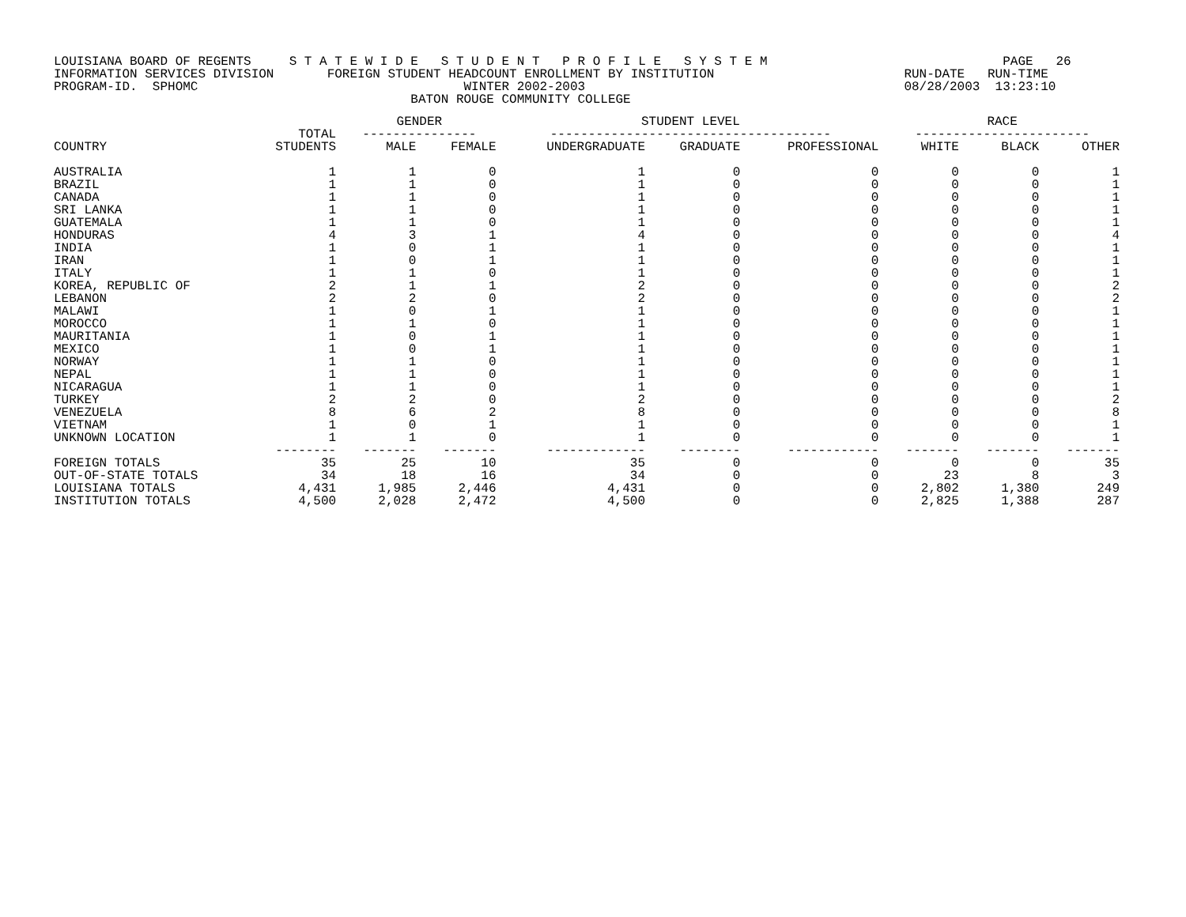LOUISIANA BOARD OF REGENTS S T A T E W I D E S T U D E N T P R O F I L E S Y S T E M PAGE 26 INFORMATION SERVICES DIVISION FOREIGN STUDENT HEADCOUNT ENROLLMENT BY INSTITUTION RUN-DATE RUN-TIME PROGRAM-ID. SPHOMC WINTER 2002-2003 08/28/2003 13:23:10 BATON ROUGE COMMUNITY COLLEGE
| | | GENDER | | STUDENT LEVEL | | | RACE | | |
| --- | --- | --- | --- | --- | --- | --- | --- | --- | --- |
| | TOTAL | --------------- | | ------------------------------------- | | | ----------------------- | | |
| COUNTRY | STUDENTS | MALE | FEMALE | UNDERGRADUATE | GRADUATE | PROFESSIONAL | WHITE | BLACK | OTHER |
| AUSTRALIA | 1 | 1 | 0 | 1 | 0 | 0 | 0 | 0 | 1 |
| BRAZIL | 1 | 1 | 0 | 1 | 0 | 0 | 0 | 0 | 1 |
| CANADA | 1 | 1 | 0 | 1 | 0 | 0 | 0 | 0 | 1 |
| SRI LANKA | 1 | 1 | 0 | 1 | 0 | 0 | 0 | 0 | 1 |
| GUATEMALA | 1 | 1 | 0 | 1 | 0 | 0 | 0 | 0 | 1 |
| HONDURAS | 4 | 3 | 1 | 4 | 0 | 0 | 0 | 0 | 4 |
| INDIA | 1 | 0 | 1 | 1 | 0 | 0 | 0 | 0 | 1 |
| IRAN | 1 | 0 | 1 | 1 | 0 | 0 | 0 | 0 | 1 |
| ITALY | 1 | 1 | 0 | 1 | 0 | 0 | 0 | 0 | 1 |
| KOREA, REPUBLIC OF | 2 | 1 | 1 | 2 | 0 | 0 | 0 | 0 | 2 |
| LEBANON | 2 | 2 | 0 | 2 | 0 | 0 | 0 | 0 | 2 |
| MALAWI | 1 | 0 | 1 | 1 | 0 | 0 | 0 | 0 | 1 |
| MOROCCO | 1 | 1 | 0 | 1 | 0 | 0 | 0 | 0 | 1 |
| MAURITANIA | 1 | 0 | 1 | 1 | 0 | 0 | 0 | 0 | 1 |
| MEXICO | 1 | 0 | 1 | 1 | 0 | 0 | 0 | 0 | 1 |
| NORWAY | 1 | 1 | 0 | 1 | 0 | 0 | 0 | 0 | 1 |
| NEPAL | 1 | 1 | 0 | 1 | 0 | 0 | 0 | 0 | 1 |
| NICARAGUA | 1 | 1 | 0 | 1 | 0 | 0 | 0 | 0 | 1 |
| TURKEY | 2 | 2 | 0 | 2 | 0 | 0 | 0 | 0 | 2 |
| VENEZUELA | 8 | 6 | 2 | 8 | 0 | 0 | 0 | 0 | 8 |
| VIETNAM | 1 | 0 | 1 | 1 | 0 | 0 | 0 | 0 | 1 |
| UNKNOWN LOCATION | 1 | 1 | 0 | 1 | 0 | 0 | 0 | 0 | 1 |
| | -------- | ------- | ------- | ------------- | -------- | ------------ | ------- | ------- | ------- |
| FOREIGN TOTALS | 35 | 25 | 10 | 35 | 0 | 0 | 0 | 0 | 35 |
| OUT-OF-STATE TOTALS | 34 | 18 | 16 | 34 | 0 | 0 | 23 | 8 | 3 |
| LOUISIANA TOTALS | 4,431 | 1,985 | 2,446 | 4,431 | 0 | 0 | 2,802 | 1,380 | 249 |
| INSTITUTION TOTALS | 4,500 | 2,028 | 2,472 | 4,500 | 0 | 0 | 2,825 | 1,388 | 287 |